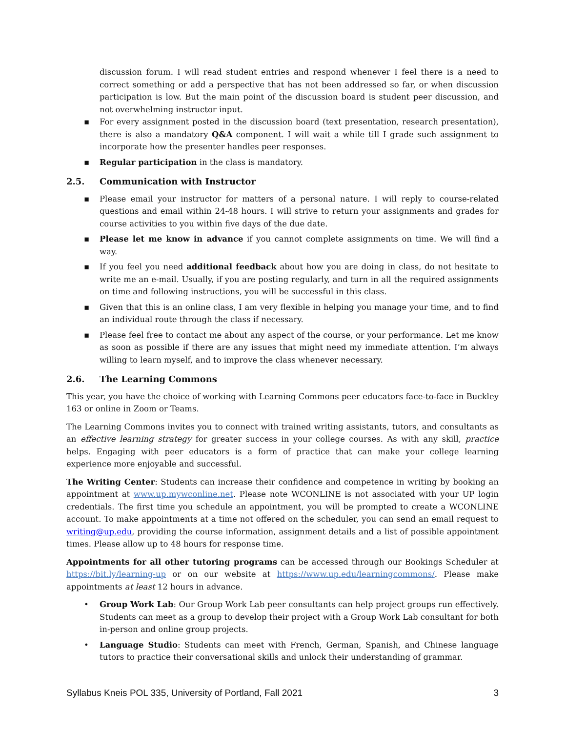discussion forum. I will read student entries and respond whenever I feel there is a need to correct something or add a perspective that has not been addressed so far, or when discussion participation is low. But the main point of the discussion board is student peer discussion, and not overwhelming instructor input.
▪ For every assignment posted in the discussion board (text presentation, research presentation), there is also a mandatory Q&A component. I will wait a while till I grade such assignment to incorporate how the presenter handles peer responses.
▪ Regular participation in the class is mandatory.
2.5. Communication with Instructor
▪ Please email your instructor for matters of a personal nature. I will reply to course-related questions and email within 24-48 hours. I will strive to return your assignments and grades for course activities to you within five days of the due date.
▪ Please let me know in advance if you cannot complete assignments on time. We will find a way.
▪ If you feel you need additional feedback about how you are doing in class, do not hesitate to write me an e-mail. Usually, if you are posting regularly, and turn in all the required assignments on time and following instructions, you will be successful in this class.
▪ Given that this is an online class, I am very flexible in helping you manage your time, and to find an individual route through the class if necessary.
▪ Please feel free to contact me about any aspect of the course, or your performance. Let me know as soon as possible if there are any issues that might need my immediate attention. I’m always willing to learn myself, and to improve the class whenever necessary.
2.6. The Learning Commons
This year, you have the choice of working with Learning Commons peer educators face-to-face in Buckley 163 or online in Zoom or Teams.
The Learning Commons invites you to connect with trained writing assistants, tutors, and consultants as an effective learning strategy for greater success in your college courses. As with any skill, practice helps. Engaging with peer educators is a form of practice that can make your college learning experience more enjoyable and successful.
The Writing Center: Students can increase their confidence and competence in writing by booking an appointment at www.up.mywconline.net. Please note WCONLINE is not associated with your UP login credentials. The first time you schedule an appointment, you will be prompted to create a WCONLINE account. To make appointments at a time not offered on the scheduler, you can send an email request to writing@up.edu, providing the course information, assignment details and a list of possible appointment times. Please allow up to 48 hours for response time.
Appointments for all other tutoring programs can be accessed through our Bookings Scheduler at https://bit.ly/learning-up or on our website at https://www.up.edu/learningcommons/. Please make appointments at least 12 hours in advance.
• Group Work Lab: Our Group Work Lab peer consultants can help project groups run effectively. Students can meet as a group to develop their project with a Group Work Lab consultant for both in-person and online group projects.
• Language Studio: Students can meet with French, German, Spanish, and Chinese language tutors to practice their conversational skills and unlock their understanding of grammar.
Syllabus Kneis POL 335, University of Portland, Fall 2021 3